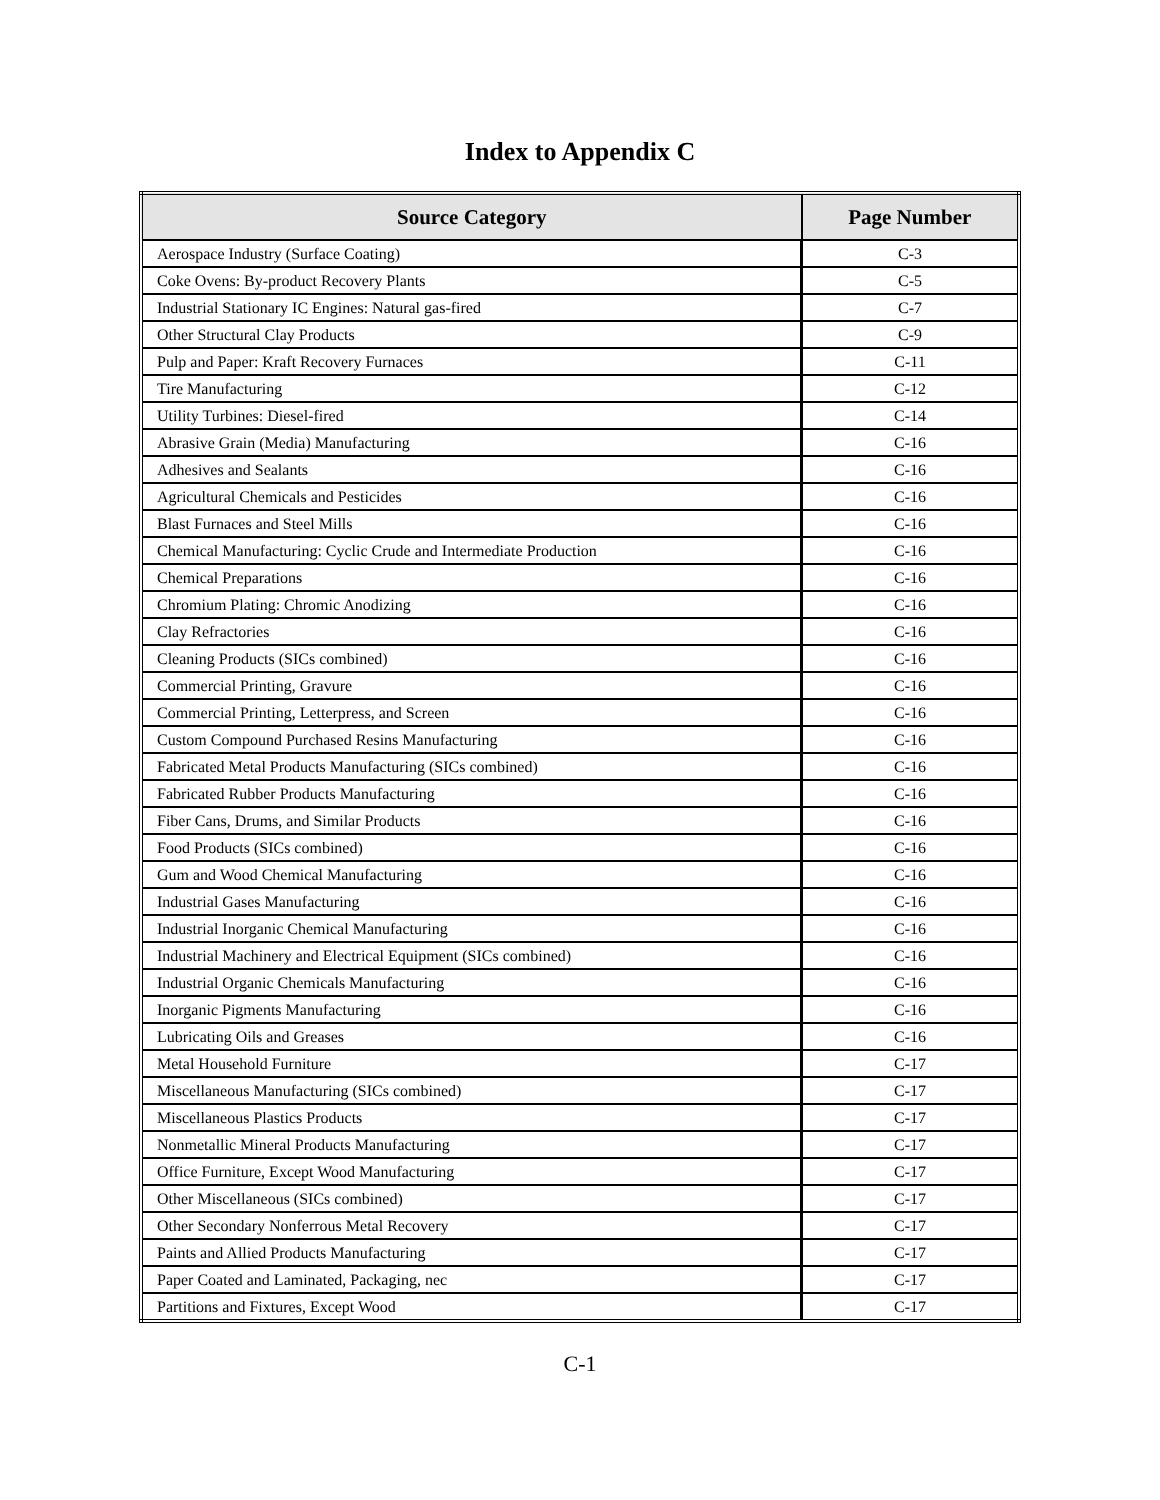Index to Appendix C
| Source Category | Page Number |
| --- | --- |
| Aerospace Industry (Surface Coating) | C-3 |
| Coke Ovens: By-product Recovery Plants | C-5 |
| Industrial Stationary IC Engines: Natural gas-fired | C-7 |
| Other Structural Clay Products | C-9 |
| Pulp and Paper: Kraft Recovery Furnaces | C-11 |
| Tire Manufacturing | C-12 |
| Utility Turbines: Diesel-fired | C-14 |
| Abrasive Grain (Media) Manufacturing | C-16 |
| Adhesives and Sealants | C-16 |
| Agricultural Chemicals and Pesticides | C-16 |
| Blast Furnaces and Steel Mills | C-16 |
| Chemical Manufacturing: Cyclic Crude and Intermediate Production | C-16 |
| Chemical Preparations | C-16 |
| Chromium Plating: Chromic Anodizing | C-16 |
| Clay Refractories | C-16 |
| Cleaning Products (SICs combined) | C-16 |
| Commercial Printing, Gravure | C-16 |
| Commercial Printing, Letterpress, and Screen | C-16 |
| Custom Compound Purchased Resins Manufacturing | C-16 |
| Fabricated Metal Products Manufacturing (SICs combined) | C-16 |
| Fabricated Rubber Products Manufacturing | C-16 |
| Fiber Cans, Drums, and Similar Products | C-16 |
| Food Products (SICs combined) | C-16 |
| Gum and Wood Chemical Manufacturing | C-16 |
| Industrial Gases Manufacturing | C-16 |
| Industrial Inorganic Chemical Manufacturing | C-16 |
| Industrial Machinery and Electrical Equipment (SICs combined) | C-16 |
| Industrial Organic Chemicals Manufacturing | C-16 |
| Inorganic Pigments Manufacturing | C-16 |
| Lubricating Oils and Greases | C-16 |
| Metal Household Furniture | C-17 |
| Miscellaneous Manufacturing (SICs combined) | C-17 |
| Miscellaneous Plastics Products | C-17 |
| Nonmetallic Mineral Products Manufacturing | C-17 |
| Office Furniture, Except Wood Manufacturing | C-17 |
| Other Miscellaneous (SICs combined) | C-17 |
| Other Secondary Nonferrous Metal Recovery | C-17 |
| Paints and Allied Products Manufacturing | C-17 |
| Paper Coated and Laminated, Packaging, nec | C-17 |
| Partitions and Fixtures, Except Wood | C-17 |
C-1